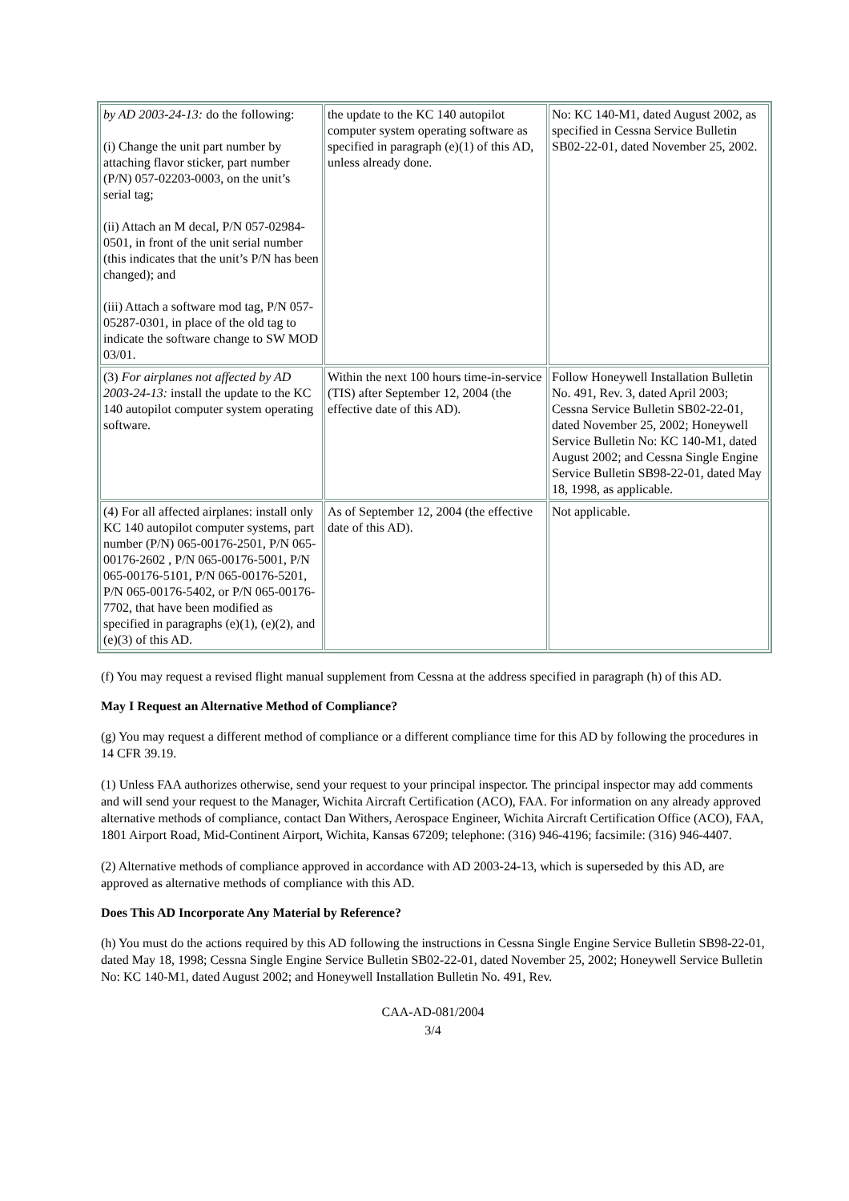| by AD 2003-24-13: do the following: (i) Change the unit part number by attaching flavor sticker, part number (P/N) 057-02203-0003, on the unit’s serial tag; (ii) Attach an M decal, P/N 057-02984-0501, in front of the unit serial number (this indicates that the unit’s P/N has been changed); and (iii) Attach a software mod tag, P/N 057-05287-0301, in place of the old tag to indicate the software change to SW MOD 03/01. | the update to the KC 140 autopilot computer system operating software as specified in paragraph (e)(1) of this AD, unless already done. | No: KC 140-M1, dated August 2002, as specified in Cessna Service Bulletin SB02-22-01, dated November 25, 2002. |
| (3) For airplanes not affected by AD 2003-24-13: install the update to the KC 140 autopilot computer system operating software. | Within the next 100 hours time-in-service (TIS) after September 12, 2004 (the effective date of this AD). | Follow Honeywell Installation Bulletin No. 491, Rev. 3, dated April 2003; Cessna Service Bulletin SB02-22-01, dated November 25, 2002; Honeywell Service Bulletin No: KC 140-M1, dated August 2002; and Cessna Single Engine Service Bulletin SB98-22-01, dated May 18, 1998, as applicable. |
| (4) For all affected airplanes: install only KC 140 autopilot computer systems, part number (P/N) 065-00176-2501, P/N 065-00176-2602 , P/N 065-00176-5001, P/N 065-00176-5101, P/N 065-00176-5201, P/N 065-00176-5402, or P/N 065-00176-7702, that have been modified as specified in paragraphs (e)(1), (e)(2), and (e)(3) of this AD. | As of September 12, 2004 (the effective date of this AD). | Not applicable. |
(f) You may request a revised flight manual supplement from Cessna at the address specified in paragraph (h) of this AD.
May I Request an Alternative Method of Compliance?
(g) You may request a different method of compliance or a different compliance time for this AD by following the procedures in 14 CFR 39.19.
(1) Unless FAA authorizes otherwise, send your request to your principal inspector. The principal inspector may add comments and will send your request to the Manager, Wichita Aircraft Certification (ACO), FAA. For information on any already approved alternative methods of compliance, contact Dan Withers, Aerospace Engineer, Wichita Aircraft Certification Office (ACO), FAA, 1801 Airport Road, Mid-Continent Airport, Wichita, Kansas 67209; telephone: (316) 946-4196; facsimile: (316) 946-4407.
(2) Alternative methods of compliance approved in accordance with AD 2003-24-13, which is superseded by this AD, are approved as alternative methods of compliance with this AD.
Does This AD Incorporate Any Material by Reference?
(h) You must do the actions required by this AD following the instructions in Cessna Single Engine Service Bulletin SB98-22-01, dated May 18, 1998; Cessna Single Engine Service Bulletin SB02-22-01, dated November 25, 2002; Honeywell Service Bulletin No: KC 140-M1, dated August 2002; and Honeywell Installation Bulletin No. 491, Rev.
CAA-AD-081/2004
3/4